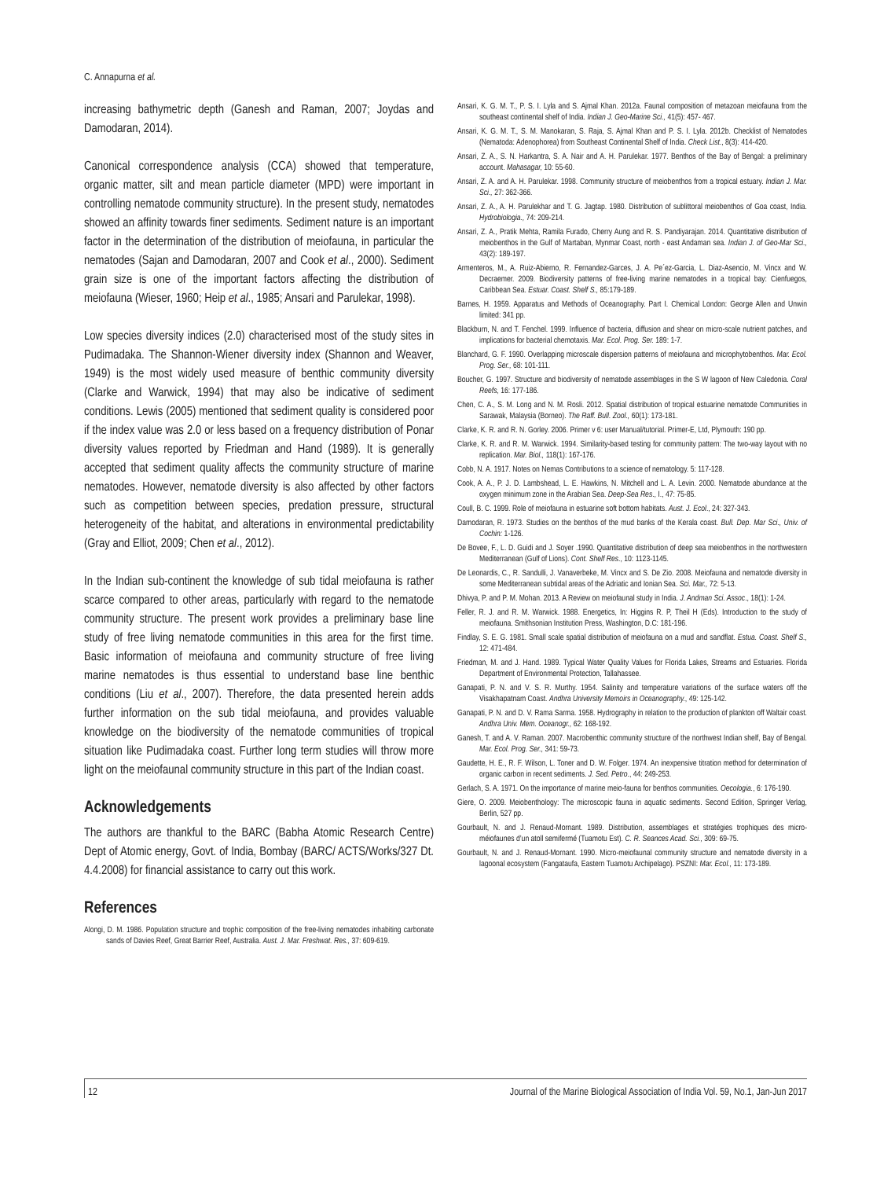C. Annapurna et al.
increasing bathymetric depth (Ganesh and Raman, 2007; Joydas and Damodaran, 2014).
Canonical correspondence analysis (CCA) showed that temperature, organic matter, silt and mean particle diameter (MPD) were important in controlling nematode community structure). In the present study, nematodes showed an affinity towards finer sediments. Sediment nature is an important factor in the determination of the distribution of meiofauna, in particular the nematodes (Sajan and Damodaran, 2007 and Cook et al., 2000). Sediment grain size is one of the important factors affecting the distribution of meiofauna (Wieser, 1960; Heip et al., 1985; Ansari and Parulekar, 1998).
Low species diversity indices (2.0) characterised most of the study sites in Pudimadaka. The Shannon-Wiener diversity index (Shannon and Weaver, 1949) is the most widely used measure of benthic community diversity (Clarke and Warwick, 1994) that may also be indicative of sediment conditions. Lewis (2005) mentioned that sediment quality is considered poor if the index value was 2.0 or less based on a frequency distribution of Ponar diversity values reported by Friedman and Hand (1989). It is generally accepted that sediment quality affects the community structure of marine nematodes. However, nematode diversity is also affected by other factors such as competition between species, predation pressure, structural heterogeneity of the habitat, and alterations in environmental predictability (Gray and Elliot, 2009; Chen et al., 2012).
In the Indian sub-continent the knowledge of sub tidal meiofauna is rather scarce compared to other areas, particularly with regard to the nematode community structure. The present work provides a preliminary base line study of free living nematode communities in this area for the first time. Basic information of meiofauna and community structure of free living marine nematodes is thus essential to understand base line benthic conditions (Liu et al., 2007). Therefore, the data presented herein adds further information on the sub tidal meiofauna, and provides valuable knowledge on the biodiversity of the nematode communities of tropical situation like Pudimadaka coast. Further long term studies will throw more light on the meiofaunal community structure in this part of the Indian coast.
Acknowledgements
The authors are thankful to the BARC (Babha Atomic Research Centre) Dept of Atomic energy, Govt. of India, Bombay (BARC/ ACTS/Works/327 Dt. 4.4.2008) for financial assistance to carry out this work.
References
Alongi, D. M. 1986. Population structure and trophic composition of the free-living nematodes inhabiting carbonate sands of Davies Reef, Great Barrier Reef, Australia. Aust. J. Mar. Freshwat. Res., 37: 609-619.
Ansari, K. G. M. T., P. S. I. Lyla and S. Ajmal Khan. 2012a. Faunal composition of metazoan meiofauna from the southeast continental shelf of India. Indian J. Geo-Marine Sci., 41(5): 457- 467.
Ansari, K. G. M. T., S. M. Manokaran, S. Raja, S. Ajmal Khan and P. S. I. Lyla. 2012b. Checklist of Nematodes (Nematoda: Adenophorea) from Southeast Continental Shelf of India. Check List., 8(3): 414-420.
Ansari, Z. A., S. N. Harkantra, S. A. Nair and A. H. Parulekar. 1977. Benthos of the Bay of Bengal: a preliminary account. Mahasagar, 10: 55-60.
Ansari, Z. A. and A. H. Parulekar. 1998. Community structure of meiobenthos from a tropical estuary. Indian J. Mar. Sci., 27: 362-366.
Ansari, Z. A., A. H. Parulekhar and T. G. Jagtap. 1980. Distribution of sublittoral meiobenthos of Goa coast, India. Hydrobiologia., 74: 209-214.
Ansari, Z. A., Pratik Mehta, Ramila Furado, Cherry Aung and R. S. Pandiyarajan. 2014. Quantitative distribution of meiobenthos in the Gulf of Martaban, Mynmar Coast, north - east Andaman sea. Indian J. of Geo-Mar Sci., 43(2): 189-197.
Armenteros, M., A. Ruiz-Abierno, R. Fernandez-Garces, J. A. Pe´ez-Garcia, L. Diaz-Asencio, M. Vincx and W. Decraemer. 2009. Biodiversity patterns of free-living marine nematodes in a tropical bay: Cienfuegos, Caribbean Sea. Estuar. Coast. Shelf S., 85:179-189.
Barnes, H. 1959. Apparatus and Methods of Oceanography. Part I. Chemical London: George Allen and Unwin limited: 341 pp.
Blackburn, N. and T. Fenchel. 1999. Influence of bacteria, diffusion and shear on micro-scale nutrient patches, and implications for bacterial chemotaxis. Mar. Ecol. Prog. Ser. 189: 1-7.
Blanchard, G. F. 1990. Overlapping microscale dispersion patterns of meiofauna and microphytobenthos. Mar. Ecol. Prog. Ser., 68: 101-111.
Boucher, G. 1997. Structure and biodiversity of nematode assemblages in the S W lagoon of New Caledonia. Coral Reefs, 16: 177-186.
Chen, C. A., S. M. Long and N. M. Rosli. 2012. Spatial distribution of tropical estuarine nematode Communities in Sarawak, Malaysia (Borneo). The Raff. Bull. Zool., 60(1): 173-181.
Clarke, K. R. and R. N. Gorley. 2006. Primer v 6: user Manual/tutorial. Primer-E, Ltd, Plymouth: 190 pp.
Clarke, K. R. and R. M. Warwick. 1994. Similarity-based testing for community pattern: The two-way layout with no replication. Mar. Biol., 118(1): 167-176.
Cobb, N. A. 1917. Notes on Nemas Contributions to a science of nematology. 5: 117-128.
Cook, A. A., P. J. D. Lambshead, L. E. Hawkins, N. Mitchell and L. A. Levin. 2000. Nematode abundance at the oxygen minimum zone in the Arabian Sea. Deep-Sea Res., I., 47: 75-85.
Coull, B. C. 1999. Role of meiofauna in estuarine soft bottom habitats. Aust. J. Ecol., 24: 327-343.
Damodaran, R. 1973. Studies on the benthos of the mud banks of the Kerala coast. Bull. Dep. Mar Sci., Univ. of Cochin: 1-126.
De Bovee, F., L. D. Guidi and J. Soyer .1990. Quantitative distribution of deep sea meiobenthos in the northwestern Mediterranean (Gulf of Lions). Cont. Shelf Res., 10: 1123-1145.
De Leonardis, C., R. Sandulli, J. Vanaverbeke, M. Vincx and S. De Zio. 2008. Meiofauna and nematode diversity in some Mediterranean subtidal areas of the Adriatic and Ionian Sea. Sci. Mar., 72: 5-13.
Dhivya, P. and P. M. Mohan. 2013. A Review on meiofaunal study in India. J. Andman Sci. Assoc., 18(1): 1-24.
Feller, R. J. and R. M. Warwick. 1988. Energetics, In: Higgins R. P, Theil H (Eds). Introduction to the study of meiofauna. Smithsonian Institution Press, Washington, D.C: 181-196.
Findlay, S. E. G. 1981. Small scale spatial distribution of meiofauna on a mud and sandflat. Estua. Coast. Shelf S., 12: 471-484.
Friedman, M. and J. Hand. 1989. Typical Water Quality Values for Florida Lakes, Streams and Estuaries. Florida Department of Environmental Protection, Tallahassee.
Ganapati, P. N. and V. S. R. Murthy. 1954. Salinity and temperature variations of the surface waters off the Visakhapatnam Coast. Andhra University Memoirs in Oceanography., 49: 125-142.
Ganapati, P. N. and D. V. Rama Sarma. 1958. Hydrography in relation to the production of plankton off Waltair coast. Andhra Univ. Mem. Oceanogr., 62: 168-192.
Ganesh, T. and A. V. Raman. 2007. Macrobenthic community structure of the northwest Indian shelf, Bay of Bengal. Mar. Ecol. Prog. Ser., 341: 59-73.
Gaudette, H. E., R. F. Wilson, L. Toner and D. W. Folger. 1974. An inexpensive titration method for determination of organic carbon in recent sediments. J. Sed. Petro., 44: 249-253.
Gerlach, S. A. 1971. On the importance of marine meio-fauna for benthos communities. Oecologia., 6: 176-190.
Giere, O. 2009. Meiobenthology: The microscopic fauna in aquatic sediments. Second Edition, Springer Verlag, Berlin, 527 pp.
Gourbault, N. and J. Renaud-Mornant. 1989. Distribution, assemblages et stratégies trophiques des micro-méiofaunes d’un atoll semifermé (Tuamotu Est). C. R. Seances Acad. Sci., 309: 69-75.
Gourbault, N. and J. Renaud-Mornant. 1990. Micro-meiofaunal community structure and nematode diversity in a lagoonal ecosystem (Fangataufa, Eastern Tuamotu Archipelago). PSZNI: Mar. Ecol., 11: 173-189.
12 Journal of the Marine Biological Association of India Vol. 59, No.1, Jan-Jun 2017